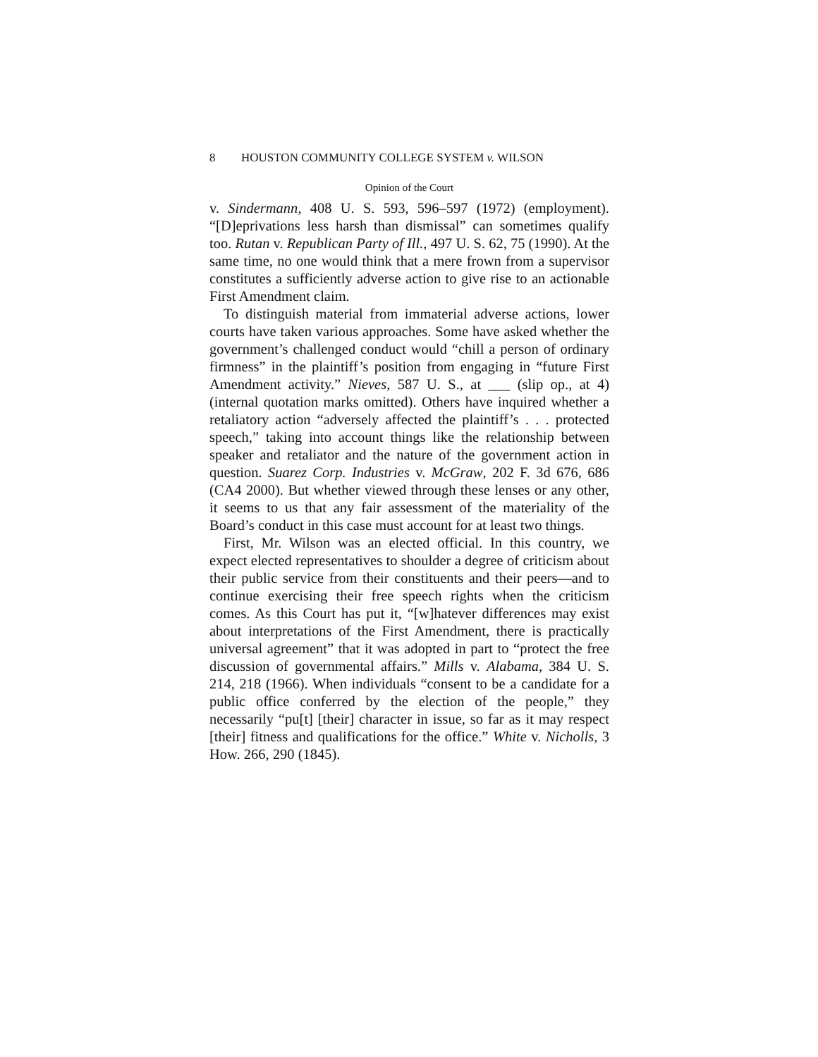8 HOUSTON COMMUNITY COLLEGE SYSTEM v. WILSON
Opinion of the Court
v. Sindermann, 408 U. S. 593, 596–597 (1972) (employment). “[D]eprivations less harsh than dismissal” can sometimes qualify too. Rutan v. Republican Party of Ill., 497 U. S. 62, 75 (1990). At the same time, no one would think that a mere frown from a supervisor constitutes a sufficiently adverse action to give rise to an actionable First Amendment claim.
To distinguish material from immaterial adverse actions, lower courts have taken various approaches. Some have asked whether the government’s challenged conduct would “chill a person of ordinary firmness” in the plaintiff’s position from engaging in “future First Amendment activity.” Nieves, 587 U. S., at ___ (slip op., at 4) (internal quotation marks omitted). Others have inquired whether a retaliatory action “adversely affected the plaintiff’s . . . protected speech,” taking into account things like the relationship between speaker and retaliator and the nature of the government action in question. Suarez Corp. Industries v. McGraw, 202 F. 3d 676, 686 (CA4 2000). But whether viewed through these lenses or any other, it seems to us that any fair assessment of the materiality of the Board’s conduct in this case must account for at least two things.
First, Mr. Wilson was an elected official. In this country, we expect elected representatives to shoulder a degree of criticism about their public service from their constituents and their peers—and to continue exercising their free speech rights when the criticism comes. As this Court has put it, “[w]hatever differences may exist about interpretations of the First Amendment, there is practically universal agreement” that it was adopted in part to “protect the free discussion of governmental affairs.” Mills v. Alabama, 384 U. S. 214, 218 (1966). When individuals “consent to be a candidate for a public office conferred by the election of the people,” they necessarily “pu[t] [their] character in issue, so far as it may respect [their] fitness and qualifications for the office.” White v. Nicholls, 3 How. 266, 290 (1845).